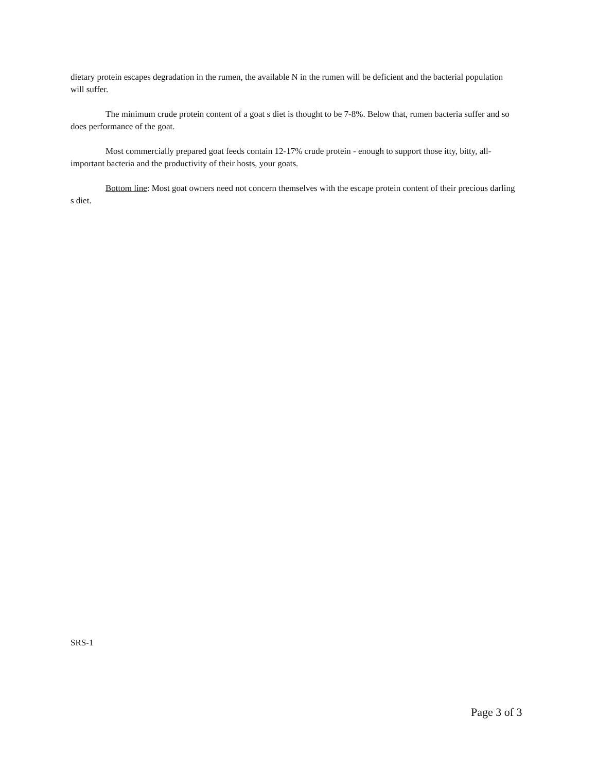dietary protein escapes degradation in the rumen, the available N in the rumen will be deficient and the bacterial population will suffer.
The minimum crude protein content of a goat s diet is thought to be 7-8%. Below that, rumen bacteria suffer and so does performance of the goat.
Most commercially prepared goat feeds contain 12-17% crude protein - enough to support those itty, bitty, all-important bacteria and the productivity of their hosts, your goats.
Bottom line: Most goat owners need not concern themselves with the escape protein content of their precious darling s diet.
SRS-1
Page 3 of 3